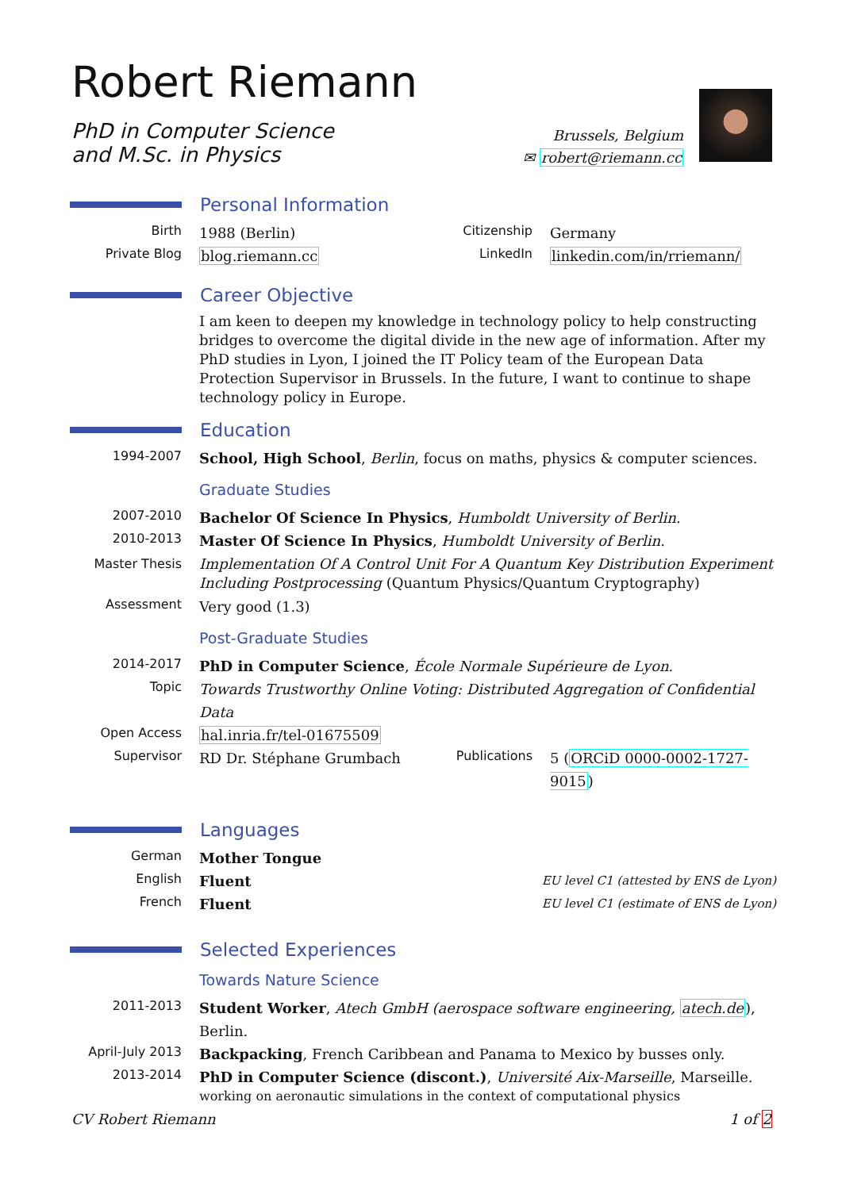Robert Riemann
PhD in Computer Science
and M.Sc. in Physics
Brussels, Belgium
✉ robert@riemann.cc
Personal Information
Birth 1988 (Berlin) Citizenship
Germany
Private Blog blog.riemann.cc LinkedIn linkedin.com/in/rriemann/
Career Objective
I am keen to deepen my knowledge in technology policy to help constructing bridges to overcome the digital divide in the new age of information. After my PhD studies in Lyon, I joined the IT Policy team of the European Data Protection Supervisor in Brussels. In the future, I want to continue to shape technology policy in Europe.
Education
1994-2007 School, High School, Berlin, focus on maths, physics & computer sciences.
Graduate Studies
2007-2010 Bachelor Of Science In Physics, Humboldt University of Berlin.
2010-2013 Master Of Science In Physics, Humboldt University of Berlin.
Master Thesis Implementation Of A Control Unit For A Quantum Key Distribution Experiment Including Postprocessing (Quantum Physics/Quantum Cryptography)
Assessment Very good (1.3)
Post-Graduate Studies
2014-2017 PhD in Computer Science, École Normale Supérieure de Lyon.
Topic Towards Trustworthy Online Voting: Distributed Aggregation of Confidential Data
Open Access hal.inria.fr/tel-01675509
Supervisor RD Dr. Stéphane Grumbach Publications
5 (ORCiD 0000-0002-1727-9015)
Languages
German Mother Tongue
English Fluent EU level C1 (attested by ENS de Lyon)
French Fluent EU level C1 (estimate of ENS de Lyon)
Selected Experiences
Towards Nature Science
2011-2013 Student Worker, Atech GmbH (aerospace software engineering, atech.de), Berlin.
April-July 2013
Backpacking, French Caribbean and Panama to Mexico by busses only.
2013-2014 PhD in Computer Science (discont.), Université Aix-Marseille, Marseille.
working on aeronautic simulations in the context of computational physics
CV Robert Riemann 1 of 2